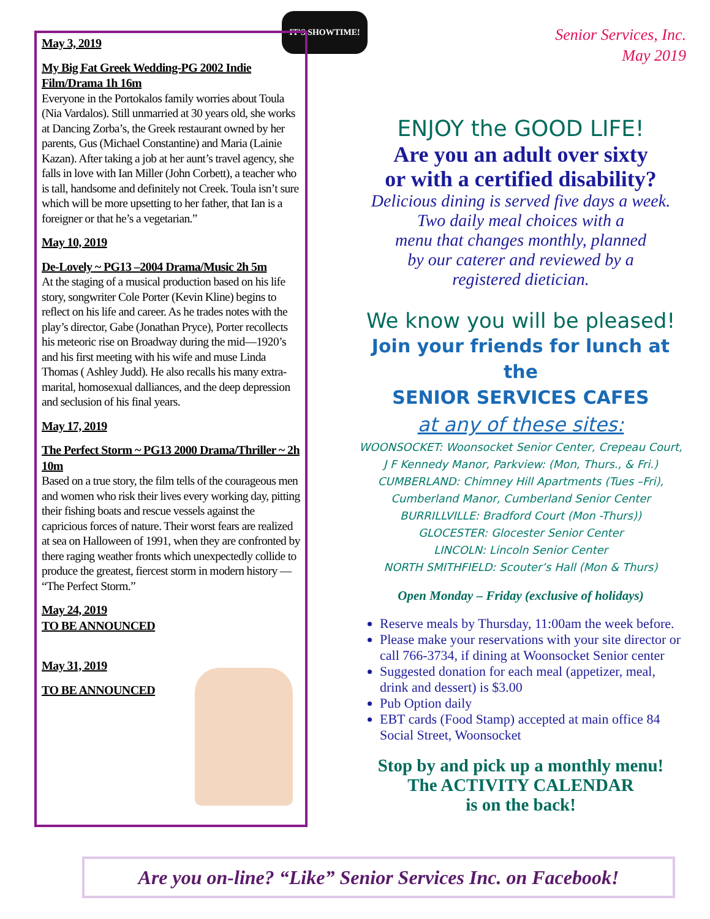IT'S SHOWTIME!
May 3, 2019
My Big Fat Greek Wedding-PG 2002 Indie Film/Drama 1h 16m
Everyone in the Portokalos family worries about Toula (Nia Vardalos). Still unmarried at 30 years old, she works at Dancing Zorba’s, the Greek restaurant owned by her parents, Gus (Michael Constantine) and Maria (Lainie Kazan). After taking a job at her aunt’s travel agency, she falls in love with Ian Miller (John Corbett), a teacher who is tall, handsome and definitely not Creek. Toula isn’t sure which will be more upsetting to her father, that Ian is a foreigner or that he’s a vegetarian.”
May 10, 2019
De-Lovely ~ PG13 –2004 Drama/Music 2h 5m
At the staging of a musical production based on his life story, songwriter Cole Porter (Kevin Kline) begins to reflect on his life and career. As he trades notes with the play’s director, Gabe (Jonathan Pryce), Porter recollects his meteoric rise on Broadway during the mid—1920’s and his first meeting with his wife and muse Linda Thomas ( Ashley Judd). He also recalls his many extra-marital, homosexual dalliances, and the deep depression and seclusion of his final years.
May 17, 2019
The Perfect Storm ~ PG13 2000 Drama/Thriller ~ 2h 10m
Based on a true story, the film tells of the courageous men and women who risk their lives every working day, pitting their fishing boats and rescue vessels against the capricious forces of nature. Their worst fears are realized at sea on Halloween of 1991, when they are confronted by there raging weather fronts which unexpectedly collide to produce the greatest, fiercest storm in modern history — “The Perfect Storm.”
May 24, 2019
TO BE ANNOUNCED
May 31, 2019
TO BE ANNOUNCED
Senior Services, Inc.
May 2019
ENJOY the GOOD LIFE!
Are you an adult over sixty
or with a certified disability?
Delicious dining is served five days a week.
Two daily meal choices with a
menu that changes monthly, planned
by our caterer and reviewed by a
registered dietician.
We know you will be pleased!
Join your friends for lunch at the
SENIOR SERVICES CAFES
at any of these sites:
WOONSOCKET: Woonsocket Senior Center, Crepeau Court,
J F Kennedy Manor, Parkview: (Mon, Thurs., & Fri.)
CUMBERLAND: Chimney Hill Apartments (Tues –Fri),
Cumberland Manor, Cumberland Senior Center
BURRILLVILLE: Bradford Court (Mon -Thurs))
GLOCESTER: Glocester Senior Center
LINCOLN: Lincoln Senior Center
NORTH SMITHFIELD: Scouter’s Hall (Mon & Thurs)
Open Monday – Friday (exclusive of holidays)
Reserve meals by Thursday, 11:00am the week before.
Please make your reservations with your site director or call 766-3734, if dining at Woonsocket Senior center
Suggested donation for each meal (appetizer, meal, drink and dessert) is $3.00
Pub Option daily
EBT cards (Food Stamp) accepted at main office 84 Social Street, Woonsocket
Stop by and pick up a monthly menu!
The ACTIVITY CALENDAR
is on the back!
Are you on-line? “Like” Senior Services Inc. on Facebook!